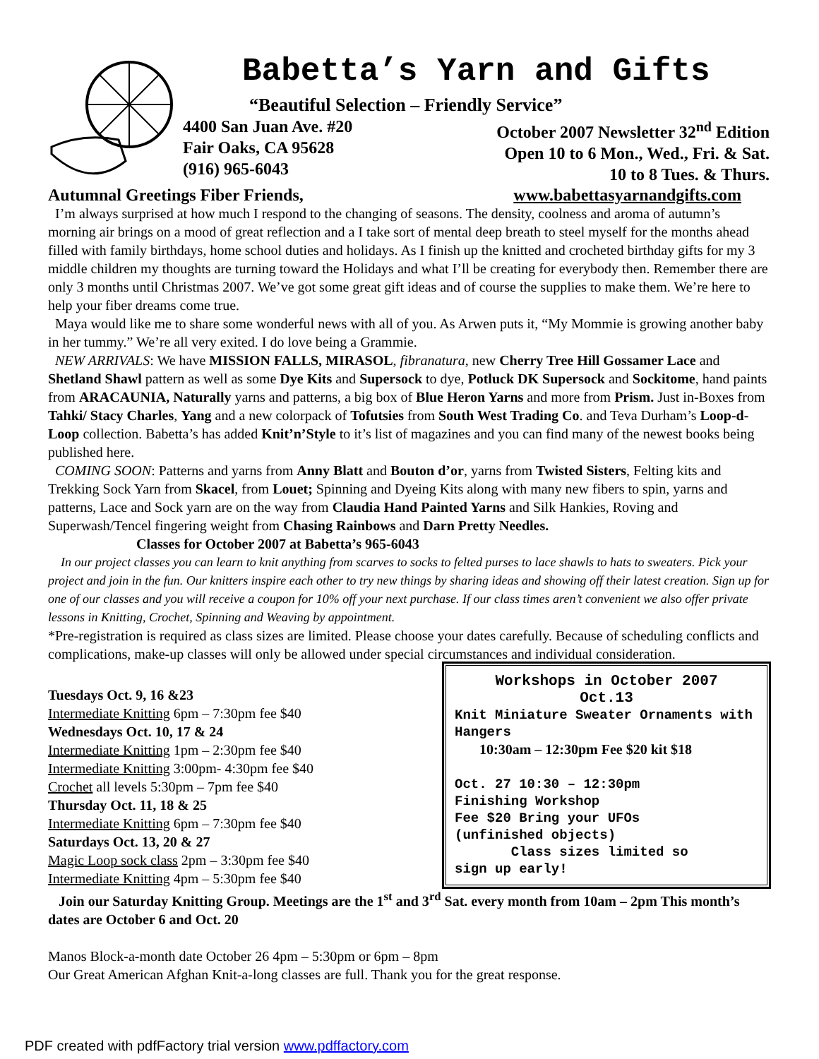Babetta’s Yarn and Gifts
“Beautiful Selection – Friendly Service”
4400 San Juan Ave. #20
Fair Oaks, CA 95628
(916) 965-6043
October 2007 Newsletter 32<sup>nd</sup> Edition
Open 10 to 6 Mon., Wed., Fri. & Sat.
10 to 8 Tues. & Thurs.
Autumnal Greetings Fiber Friends, www.babettasyarnandgifts.com
I’m always surprised at how much I respond to the changing of seasons. The density, coolness and aroma of autumn’s morning air brings on a mood of great reflection and a I take sort of mental deep breath to steel myself for the months ahead filled with family birthdays, home school duties and holidays. As I finish up the knitted and crocheted birthday gifts for my 3 middle children my thoughts are turning toward the Holidays and what I’ll be creating for everybody then. Remember there are only 3 months until Christmas 2007. We’ve got some great gift ideas and of course the supplies to make them. We’re here to help your fiber dreams come true.
Maya would like me to share some wonderful news with all of you. As Arwen puts it, “My Mommie is growing another baby in her tummy.” We’re all very exited. I do love being a Grammie.
NEW ARRIVALS: We have MISSION FALLS, MIRASOL, fibranatura, new Cherry Tree Hill Gossamer Lace and Shetland Shawl pattern as well as some Dye Kits and Supersock to dye, Potluck DK Supersock and Sockitome, hand paints from ARACAUNIA, Naturally yarns and patterns, a big box of Blue Heron Yarns and more from Prism. Just in-Boxes from Tahki/ Stacy Charles, Yang and a new colorpack of Tofutsies from South West Trading Co. and Teva Durham’s Loop-d-Loop collection. Babetta’s has added Knit’n’Style to it’s list of magazines and you can find many of the newest books being published here.
COMING SOON: Patterns and yarns from Anny Blatt and Bouton d’or, yarns from Twisted Sisters, Felting kits and Trekking Sock Yarn from Skacel, from Louet; Spinning and Dyeing Kits along with many new fibers to spin, yarns and patterns, Lace and Sock yarn are on the way from Claudia Hand Painted Yarns and Silk Hankies, Roving and Superwash/Tencel fingering weight from Chasing Rainbows and Darn Pretty Needles.
Classes for October 2007 at Babetta’s 965-6043
In our project classes you can learn to knit anything from scarves to socks to felted purses to lace shawls to hats to sweaters. Pick your project and join in the fun. Our knitters inspire each other to try new things by sharing ideas and showing off their latest creation. Sign up for one of our classes and you will receive a coupon for 10% off your next purchase. If our class times aren’t convenient we also offer private lessons in Knitting, Crochet, Spinning and Weaving by appointment.
*Pre-registration is required as class sizes are limited. Please choose your dates carefully. Because of scheduling conflicts and complications, make-up classes will only be allowed under special circumstances and individual consideration.
Tuesdays Oct. 9, 16 &23
Intermediate Knitting 6pm – 7:30pm fee $40
Wednesdays Oct. 10, 17 & 24
Intermediate Knitting 1pm – 2:30pm fee $40
Intermediate Knitting 3:00pm- 4:30pm fee $40
Crochet all levels 5:30pm – 7pm fee $40
Thursday Oct. 11, 18 & 25
Intermediate Knitting 6pm – 7:30pm fee $40
Saturdays Oct. 13, 20 & 27
Magic Loop sock class 2pm – 3:30pm fee $40
Intermediate Knitting 4pm – 5:30pm fee $40
Workshops in October 2007
Oct.13
Knit Miniature Sweater Ornaments with Hangers
10:30am – 12:30pm Fee $20 kit $18
Oct. 27 10:30 – 12:30pm
Finishing Workshop
Fee $20 Bring your UFOs
(unfinished objects)
Class sizes limited so
sign up early!
Join our Saturday Knitting Group. Meetings are the 1<sup>st</sup> and 3<sup>rd</sup> Sat. every month from 10am – 2pm This month’s dates are October 6 and Oct. 20
Manos Block-a-month date October 26 4pm – 5:30pm or 6pm – 8pm
Our Great American Afghan Knit-a-long classes are full. Thank you for the great response.
PDF created with pdfFactory trial version www.pdffactory.com